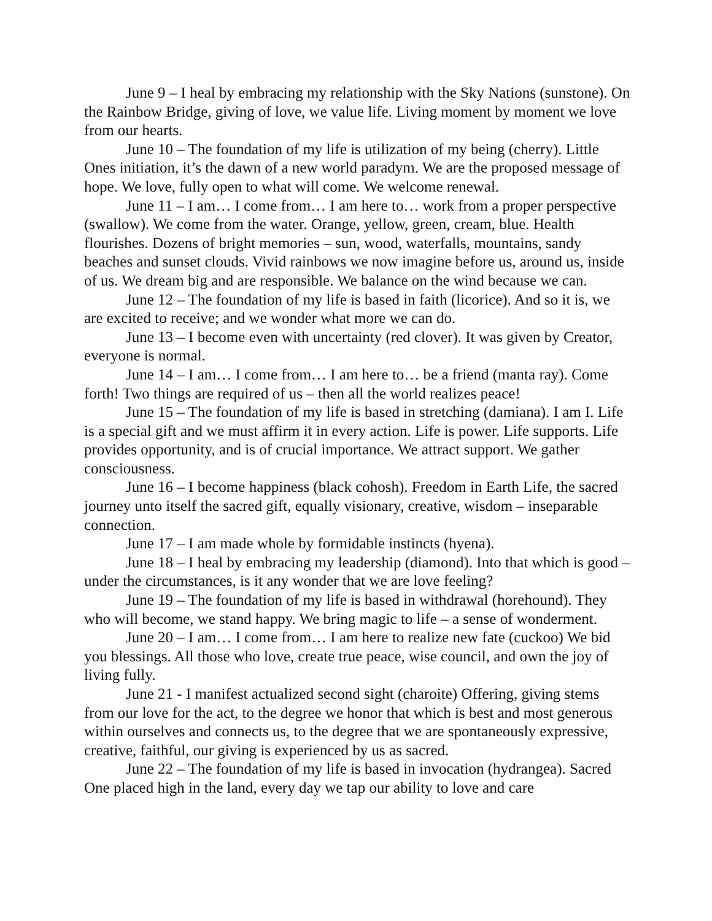June 9 – I heal by embracing my relationship with the Sky Nations (sunstone). On the Rainbow Bridge, giving of love, we value life. Living moment by moment we love from our hearts.
June 10 – The foundation of my life is utilization of my being (cherry). Little Ones initiation, it’s the dawn of a new world paradym. We are the proposed message of hope. We love, fully open to what will come. We welcome renewal.
June 11 – I am… I come from… I am here to… work from a proper perspective (swallow). We come from the water. Orange, yellow, green, cream, blue. Health flourishes. Dozens of bright memories – sun, wood, waterfalls, mountains, sandy beaches and sunset clouds. Vivid rainbows we now imagine before us, around us, inside of us. We dream big and are responsible. We balance on the wind because we can.
June 12 – The foundation of my life is based in faith (licorice). And so it is, we are excited to receive; and we wonder what more we can do.
June 13 – I become even with uncertainty (red clover). It was given by Creator, everyone is normal.
June 14 – I am… I come from… I am here to… be a friend (manta ray). Come forth! Two things are required of us – then all the world realizes peace!
June 15 – The foundation of my life is based in stretching (damiana). I am I. Life is a special gift and we must affirm it in every action. Life is power. Life supports. Life provides opportunity, and is of crucial importance. We attract support. We gather consciousness.
June 16 – I become happiness (black cohosh). Freedom in Earth Life, the sacred journey unto itself the sacred gift, equally visionary, creative, wisdom – inseparable connection.
June 17 – I am made whole by formidable instincts (hyena).
June 18 – I heal by embracing my leadership (diamond). Into that which is good – under the circumstances, is it any wonder that we are love feeling?
June 19 – The foundation of my life is based in withdrawal (horehound). They who will become, we stand happy. We bring magic to life – a sense of wonderment.
June 20 – I am… I come from… I am here to realize new fate (cuckoo) We bid you blessings. All those who love, create true peace, wise council, and own the joy of living fully.
June 21 - I manifest actualized second sight (charoite) Offering, giving stems from our love for the act, to the degree we honor that which is best and most generous within ourselves and connects us, to the degree that we are spontaneously expressive, creative, faithful, our giving is experienced by us as sacred.
June 22 – The foundation of my life is based in invocation (hydrangea). Sacred One placed high in the land, every day we tap our ability to love and care